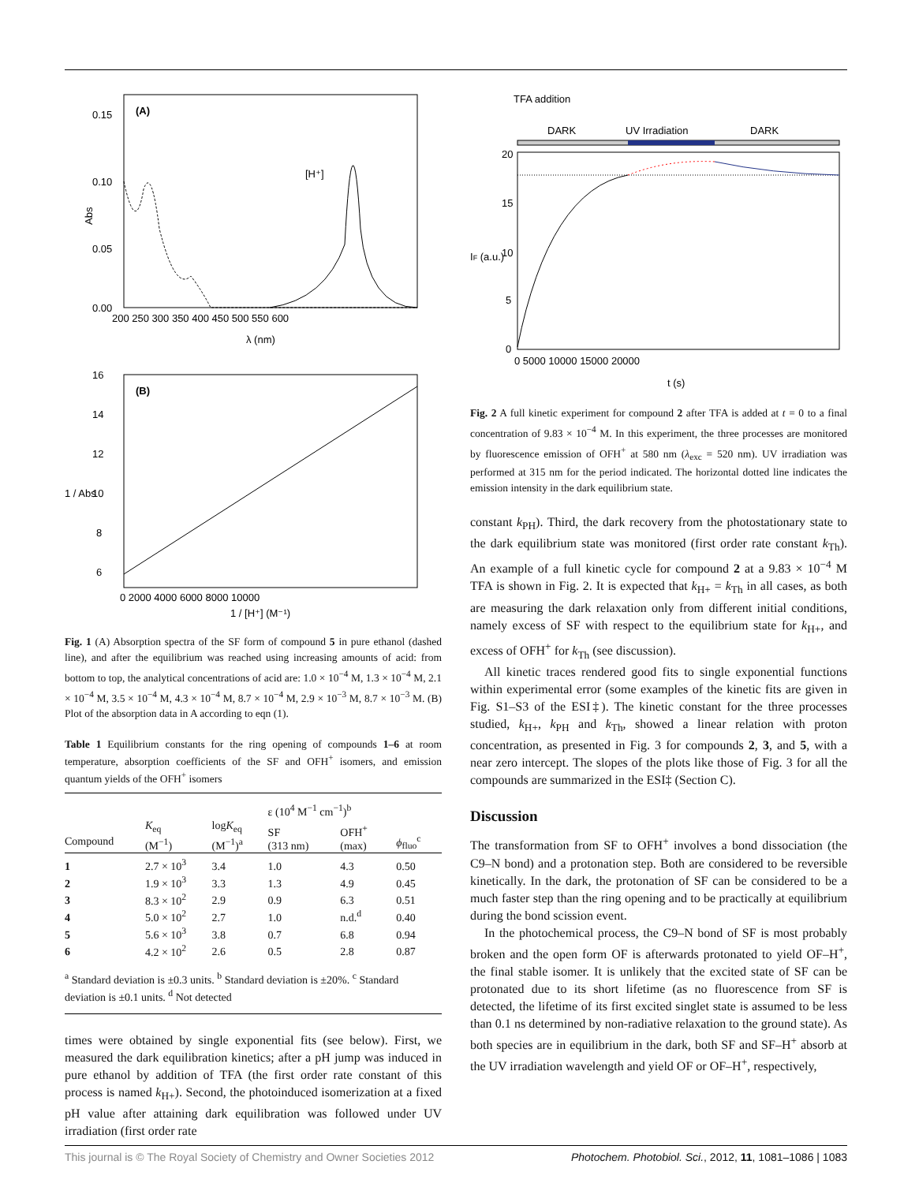(A)
Abs
0.15
0.10
0.05
0.00
200 250 300 350 400 450 500 550 600
λ (nm)
[H⁺]
(B)
16
14
12
10
8
6
0 2000 4000 6000 8000 10000
1 / [H⁺] (M⁻¹)
1 / Abs
Fig. 1 (A) Absorption spectra of the SF form of compound 5 in pure ethanol (dashed line), and after the equilibrium was reached using increasing amounts of acid: from bottom to top, the analytical concentrations of acid are: 1.0 × 10<sup>−4</sup> M, 1.3 × 10<sup>−4</sup> M, 2.1 × 10<sup>−4</sup> M, 3.5 × 10<sup>−4</sup> M, 4.3 × 10<sup>−4</sup> M, 8.7 × 10<sup>−4</sup> M, 2.9 × 10<sup>−3</sup> M, 8.7 × 10<sup>−3</sup> M. (B) Plot of the absorption data in A according to eqn (1).
Table 1 Equilibrium constants for the ring opening of compounds 1–6 at room temperature, absorption coefficients of the SF and OFH<sup>+</sup> isomers, and emission quantum yields of the OFH<sup>+</sup> isomers
| | | | ε (10<sup>4</sup> M<sup>−1</sup> cm<sup>−1</sup>)<sup>b</sup> | | |
| --- | --- | --- | --- | --- | --- |
| Compound | K<sub>eq</sub> (M<sup>−1</sup>) | log K<sub>eq</sub> (M<sup>−1</sup>)<sup>a</sup> | SF (313 nm) | OFH<sup>+</sup> (max) | ϕ<sub>fluo</sub><sup>c</sup> |
| 1 | 2.7 × 10<sup>3</sup> | 3.4 | 1.0 | 4.3 | 0.50 |
| 2 | 1.9 × 10<sup>3</sup> | 3.3 | 1.3 | 4.9 | 0.45 |
| 3 | 8.3 × 10<sup>2</sup> | 2.9 | 0.9 | 6.3 | 0.51 |
| 4 | 5.0 × 10<sup>2</sup> | 2.7 | 1.0 | n.d.<sup>d</sup> | 0.40 |
| 5 | 5.6 × 10<sup>3</sup> | 3.8 | 0.7 | 6.8 | 0.94 |
| 6 | 4.2 × 10<sup>2</sup> | 2.6 | 0.5 | 2.8 | 0.87 |
| <sup>a</sup> Standard deviation is ±0.3 units. <sup>b</sup> Standard deviation is ±20%. <sup>c</sup> Standard deviation is ±0.1 units. <sup>d</sup> Not detected | | | | | |
times were obtained by single exponential fits (see below). First, we measured the dark equilibration kinetics; after a pH jump was induced in pure ethanol by addition of TFA (the first order rate constant of this process is named k<sub>H+</sub>). Second, the photoinduced isomerization at a fixed pH value after attaining dark equilibration was followed under UV irradiation (first order rate
TFA addition
DARK
UV Irradiation
DARK
20
15
10
5
0
0 5000 10000 15000 20000
t (s)
IF (a.u.)
Fig. 2 A full kinetic experiment for compound 2 after TFA is added at t = 0 to a final concentration of 9.83 × 10<sup>−4</sup> M. In this experiment, the three processes are monitored by fluorescence emission of OFH<sup>+</sup> at 580 nm (λ<sub>exc</sub> = 520 nm). UV irradiation was performed at 315 nm for the period indicated. The horizontal dotted line indicates the emission intensity in the dark equilibrium state.
constant k<sub>PH</sub>). Third, the dark recovery from the photostationary state to the dark equilibrium state was monitored (first order rate constant k<sub>Th</sub>). An example of a full kinetic cycle for compound 2 at a 9.83 × 10<sup>−4</sup> M TFA is shown in Fig. 2. It is expected that k<sub>H+</sub> = k<sub>Th</sub> in all cases, as both are measuring the dark relaxation only from different initial conditions, namely excess of SF with respect to the equilibrium state for k<sub>H+</sub>, and excess of OFH<sup>+</sup> for k<sub>Th</sub> (see discussion).
All kinetic traces rendered good fits to single exponential functions within experimental error (some examples of the kinetic fits are given in Fig. S1–S3 of the ESI‡). The kinetic constant for the three processes studied, k<sub>H+</sub>, k<sub>PH</sub> and k<sub>Th</sub>, showed a linear relation with proton concentration, as presented in Fig. 3 for compounds 2, 3, and 5, with a near zero intercept. The slopes of the plots like those of Fig. 3 for all the compounds are summarized in the ESI‡ (Section C).
Discussion
The transformation from SF to OFH<sup>+</sup> involves a bond dissociation (the C9–N bond) and a protonation step. Both are considered to be reversible kinetically. In the dark, the protonation of SF can be considered to be a much faster step than the ring opening and to be practically at equilibrium during the bond scission event.
In the photochemical process, the C9–N bond of SF is most probably broken and the open form OF is afterwards protonated to yield OF–H<sup>+</sup>, the final stable isomer. It is unlikely that the excited state of SF can be protonated due to its short lifetime (as no fluorescence from SF is detected, the lifetime of its first excited singlet state is assumed to be less than 0.1 ns determined by non-radiative relaxation to the ground state). As both species are in equilibrium in the dark, both SF and SF–H<sup>+</sup> absorb at the UV irradiation wavelength and yield OF or OF–H<sup>+</sup>, respectively,
This journal is © The Royal Society of Chemistry and Owner Societies 2012 Photochem. Photobiol. Sci., 2012, 11, 1081–1086 | 1083